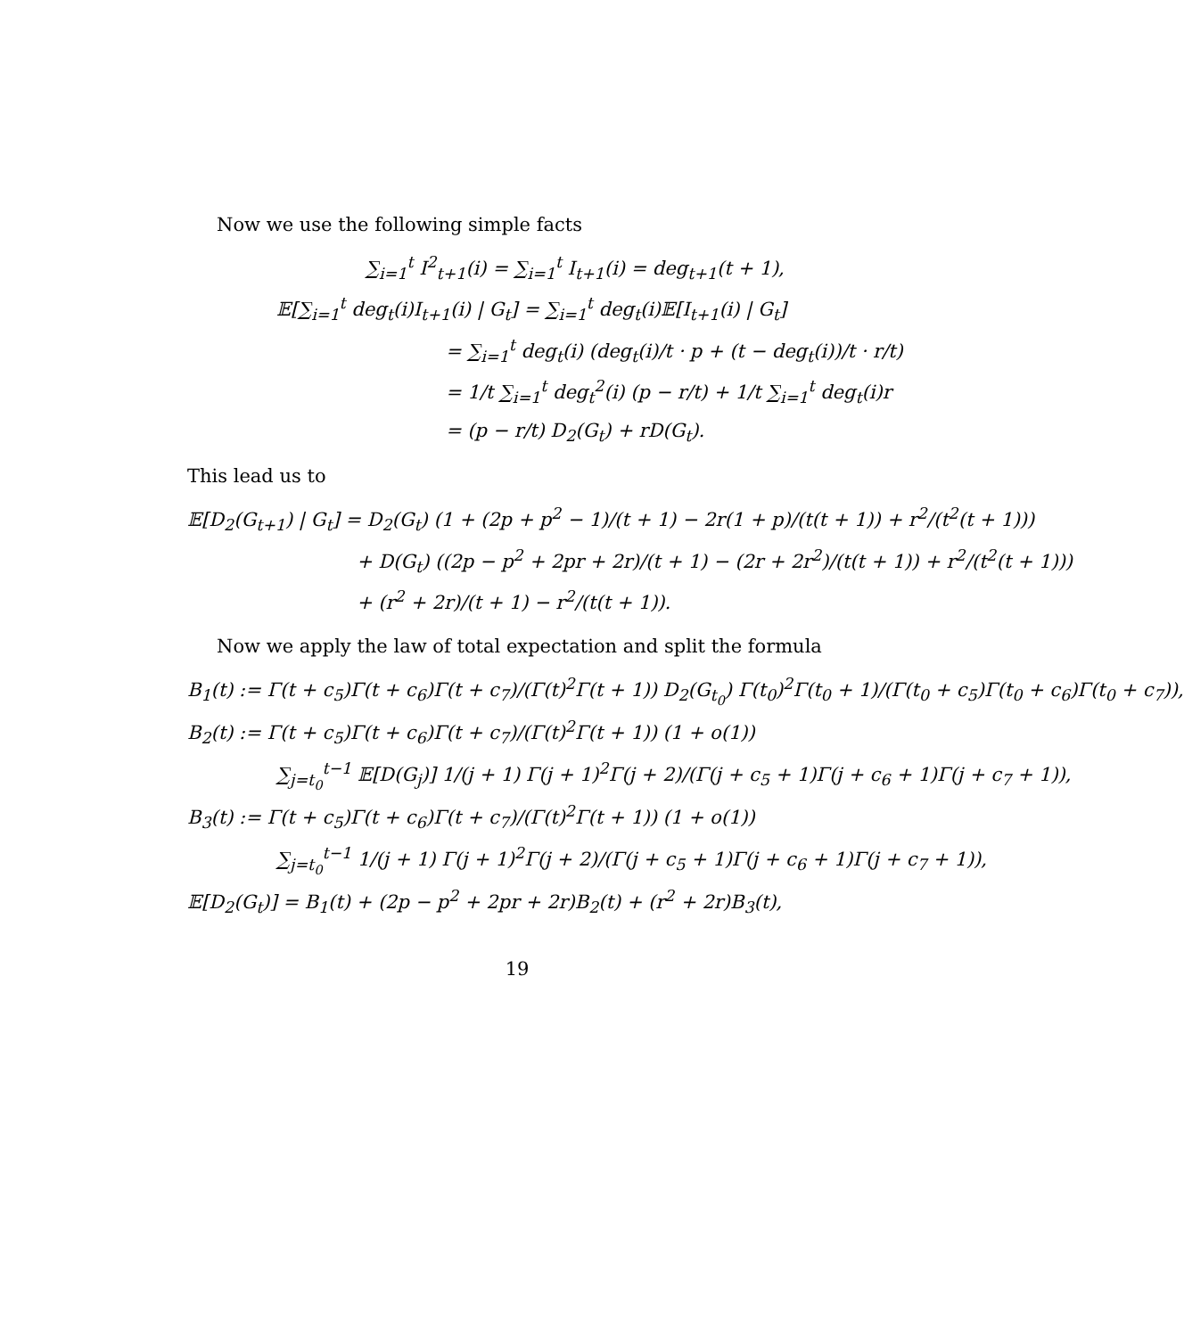Now we use the following simple facts
∑<sub>i=1</sub><sup>t</sup> I<sup>2</sup><sub>t+1</sub>(i) = ∑<sub>i=1</sub><sup>t</sup> I<sub>t+1</sub>(i) = deg<sub>t+1</sub>(t + 1),
𝔼[∑<sub>i=1</sub><sup>t</sup> deg<sub>t</sub>(i)I<sub>t+1</sub>(i) | G<sub>t</sub>] = ∑<sub>i=1</sub><sup>t</sup> deg<sub>t</sub>(i)𝔼[I<sub>t+1</sub>(i) | G<sub>t</sub>]
= ∑<sub>i=1</sub><sup>t</sup> deg<sub>t</sub>(i) (deg<sub>t</sub>(i)/t · p + (t − deg<sub>t</sub>(i))/t · r/t)
= 1/t ∑<sub>i=1</sub><sup>t</sup> deg<sub>t</sub><sup>2</sup>(i) (p − r/t) + 1/t ∑<sub>i=1</sub><sup>t</sup> deg<sub>t</sub>(i)r
= (p − r/t) D<sub>2</sub>(G<sub>t</sub>) + rD(G<sub>t</sub>).
This lead us to
𝔼[D<sub>2</sub>(G<sub>t+1</sub>) | G<sub>t</sub>] = D<sub>2</sub>(G<sub>t</sub>) (1 + (2p + p<sup>2</sup> − 1)/(t + 1) − 2r(1 + p)/(t(t + 1)) + r<sup>2</sup>/(t<sup>2</sup>(t + 1)))
+ D(G<sub>t</sub>) ((2p − p<sup>2</sup> + 2pr + 2r)/(t + 1) − (2r + 2r<sup>2</sup>)/(t(t + 1)) + r<sup>2</sup>/(t<sup>2</sup>(t + 1)))
+ (r<sup>2</sup> + 2r)/(t + 1) − r<sup>2</sup>/(t(t + 1)).
Now we apply the law of total expectation and split the formula
B<sub>1</sub>(t) := Γ(t + c<sub>5</sub>)Γ(t + c<sub>6</sub>)Γ(t + c<sub>7</sub>)/(Γ(t)<sup>2</sup>Γ(t + 1)) D<sub>2</sub>(G<sub>t<sub>0</sub></sub>) Γ(t<sub>0</sub>)<sup>2</sup>Γ(t<sub>0</sub> + 1)/(Γ(t<sub>0</sub> + c<sub>5</sub>)Γ(t<sub>0</sub> + c<sub>6</sub>)Γ(t<sub>0</sub> + c<sub>7</sub>)),
B<sub>2</sub>(t) := Γ(t + c<sub>5</sub>)Γ(t + c<sub>6</sub>)Γ(t + c<sub>7</sub>)/(Γ(t)<sup>2</sup>Γ(t + 1)) (1 + o(1))
∑<sub>j=t<sub>0</sub></sub><sup>t−1</sup> 𝔼[D(G<sub>j</sub>)] 1/(j + 1) Γ(j + 1)<sup>2</sup>Γ(j + 2)/(Γ(j + c<sub>5</sub> + 1)Γ(j + c<sub>6</sub> + 1)Γ(j + c<sub>7</sub> + 1)),
B<sub>3</sub>(t) := Γ(t + c<sub>5</sub>)Γ(t + c<sub>6</sub>)Γ(t + c<sub>7</sub>)/(Γ(t)<sup>2</sup>Γ(t + 1)) (1 + o(1))
∑<sub>j=t<sub>0</sub></sub><sup>t−1</sup> 1/(j + 1) Γ(j + 1)<sup>2</sup>Γ(j + 2)/(Γ(j + c<sub>5</sub> + 1)Γ(j + c<sub>6</sub> + 1)Γ(j + c<sub>7</sub> + 1)),
𝔼[D<sub>2</sub>(G<sub>t</sub>)] = B<sub>1</sub>(t) + (2p − p<sup>2</sup> + 2pr + 2r)B<sub>2</sub>(t) + (r<sup>2</sup> + 2r)B<sub>3</sub>(t),
19